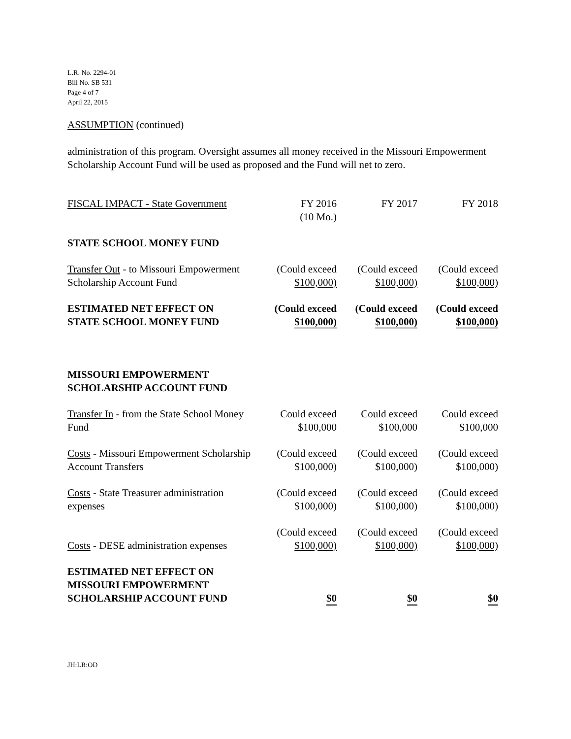L.R. No. 2294-01
Bill No. SB 531
Page 4 of 7
April 22, 2015
ASSUMPTION (continued)
administration of this program. Oversight assumes all money received in the Missouri Empowerment Scholarship Account Fund will be used as proposed and the Fund will net to zero.
| FISCAL IMPACT - State Government | FY 2016 (10 Mo.) | FY 2017 | FY 2018 |
| STATE SCHOOL MONEY FUND | | | |
| Transfer Out - to Missouri Empowerment Scholarship Account Fund | (Could exceed $100,000) | (Could exceed $100,000) | (Could exceed $100,000) |
| ESTIMATED NET EFFECT ON STATE SCHOOL MONEY FUND | (Could exceed $100,000) | (Could exceed $100,000) | (Could exceed $100,000) |
| MISSOURI EMPOWERMENT SCHOLARSHIP ACCOUNT FUND | | | |
| Transfer In - from the State School Money Fund | Could exceed $100,000 | Could exceed $100,000 | Could exceed $100,000 |
| Costs - Missouri Empowerment Scholarship Account Transfers | (Could exceed $100,000) | (Could exceed $100,000) | (Could exceed $100,000) |
| Costs - State Treasurer administration expenses | (Could exceed $100,000) | (Could exceed $100,000) | (Could exceed $100,000) |
| Costs - DESE administration expenses | (Could exceed $100,000) | (Could exceed $100,000) | (Could exceed $100,000) |
| ESTIMATED NET EFFECT ON MISSOURI EMPOWERMENT SCHOLARSHIP ACCOUNT FUND | $0 | $0 | $0 |
JH:LR:OD